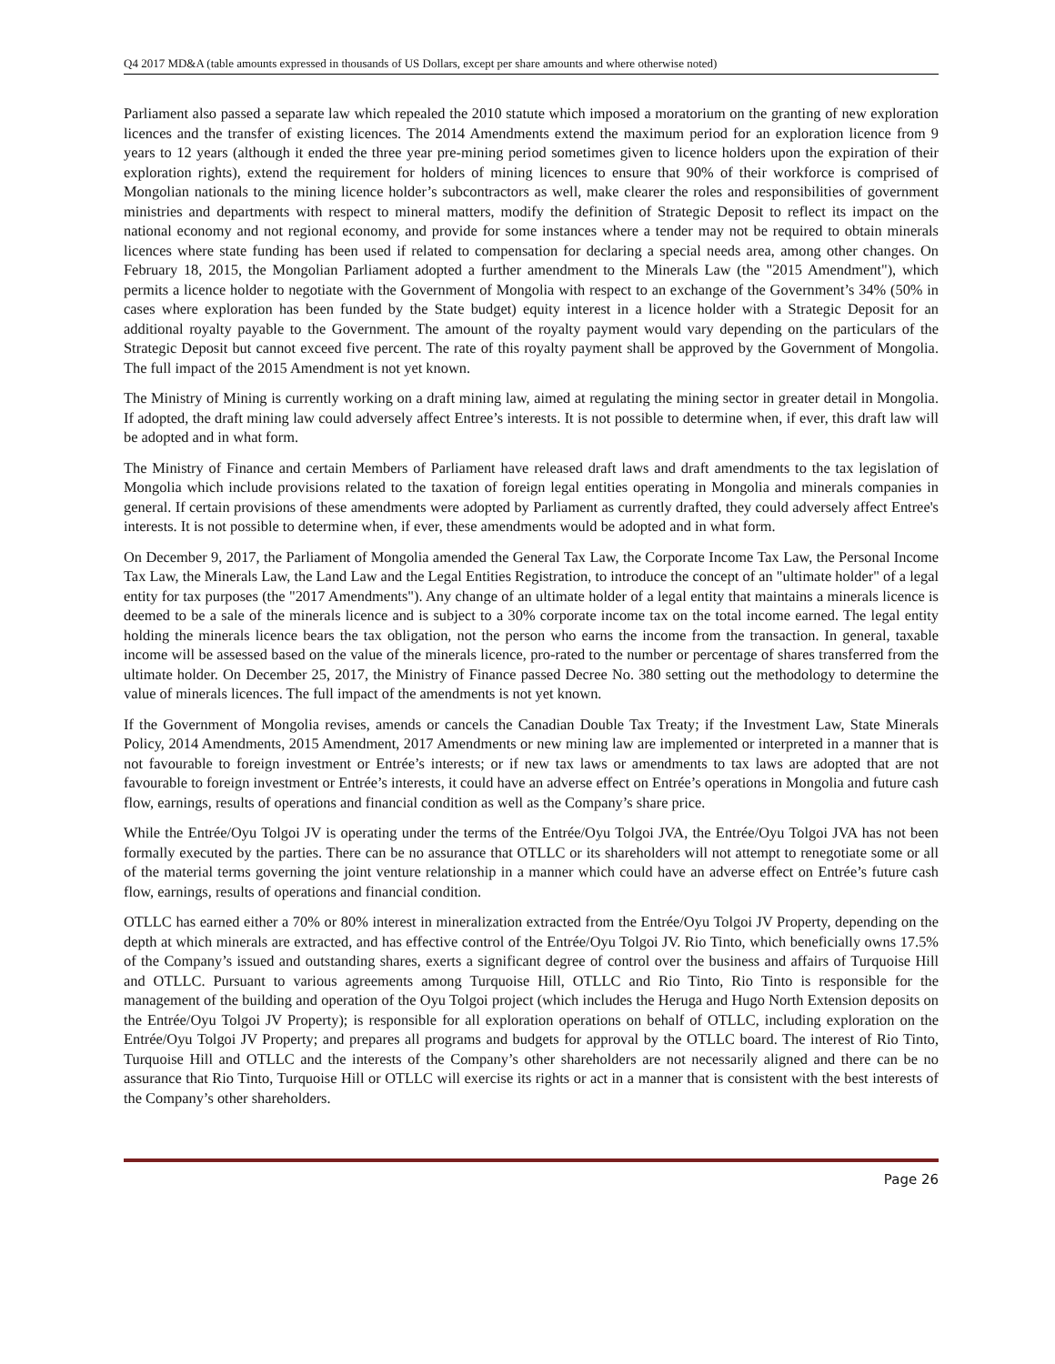Q4 2017 MD&A (table amounts expressed in thousands of US Dollars, except per share amounts and where otherwise noted)
Parliament also passed a separate law which repealed the 2010 statute which imposed a moratorium on the granting of new exploration licences and the transfer of existing licences. The 2014 Amendments extend the maximum period for an exploration licence from 9 years to 12 years (although it ended the three year pre-mining period sometimes given to licence holders upon the expiration of their exploration rights), extend the requirement for holders of mining licences to ensure that 90% of their workforce is comprised of Mongolian nationals to the mining licence holder’s subcontractors as well, make clearer the roles and responsibilities of government ministries and departments with respect to mineral matters, modify the definition of Strategic Deposit to reflect its impact on the national economy and not regional economy, and provide for some instances where a tender may not be required to obtain minerals licences where state funding has been used if related to compensation for declaring a special needs area, among other changes. On February 18, 2015, the Mongolian Parliament adopted a further amendment to the Minerals Law (the "2015 Amendment"), which permits a licence holder to negotiate with the Government of Mongolia with respect to an exchange of the Government’s 34% (50% in cases where exploration has been funded by the State budget) equity interest in a licence holder with a Strategic Deposit for an additional royalty payable to the Government. The amount of the royalty payment would vary depending on the particulars of the Strategic Deposit but cannot exceed five percent. The rate of this royalty payment shall be approved by the Government of Mongolia. The full impact of the 2015 Amendment is not yet known.
The Ministry of Mining is currently working on a draft mining law, aimed at regulating the mining sector in greater detail in Mongolia. If adopted, the draft mining law could adversely affect Entree’s interests. It is not possible to determine when, if ever, this draft law will be adopted and in what form.
The Ministry of Finance and certain Members of Parliament have released draft laws and draft amendments to the tax legislation of Mongolia which include provisions related to the taxation of foreign legal entities operating in Mongolia and minerals companies in general. If certain provisions of these amendments were adopted by Parliament as currently drafted, they could adversely affect Entree's interests. It is not possible to determine when, if ever, these amendments would be adopted and in what form.
On December 9, 2017, the Parliament of Mongolia amended the General Tax Law, the Corporate Income Tax Law, the Personal Income Tax Law, the Minerals Law, the Land Law and the Legal Entities Registration, to introduce the concept of an "ultimate holder" of a legal entity for tax purposes (the "2017 Amendments"). Any change of an ultimate holder of a legal entity that maintains a minerals licence is deemed to be a sale of the minerals licence and is subject to a 30% corporate income tax on the total income earned. The legal entity holding the minerals licence bears the tax obligation, not the person who earns the income from the transaction. In general, taxable income will be assessed based on the value of the minerals licence, pro-rated to the number or percentage of shares transferred from the ultimate holder. On December 25, 2017, the Ministry of Finance passed Decree No. 380 setting out the methodology to determine the value of minerals licences. The full impact of the amendments is not yet known.
If the Government of Mongolia revises, amends or cancels the Canadian Double Tax Treaty; if the Investment Law, State Minerals Policy, 2014 Amendments, 2015 Amendment, 2017 Amendments or new mining law are implemented or interpreted in a manner that is not favourable to foreign investment or Entrée’s interests; or if new tax laws or amendments to tax laws are adopted that are not favourable to foreign investment or Entrée’s interests, it could have an adverse effect on Entrée’s operations in Mongolia and future cash flow, earnings, results of operations and financial condition as well as the Company’s share price.
While the Entrée/Oyu Tolgoi JV is operating under the terms of the Entrée/Oyu Tolgoi JVA, the Entrée/Oyu Tolgoi JVA has not been formally executed by the parties. There can be no assurance that OTLLC or its shareholders will not attempt to renegotiate some or all of the material terms governing the joint venture relationship in a manner which could have an adverse effect on Entrée’s future cash flow, earnings, results of operations and financial condition.
OTLLC has earned either a 70% or 80% interest in mineralization extracted from the Entrée/Oyu Tolgoi JV Property, depending on the depth at which minerals are extracted, and has effective control of the Entrée/Oyu Tolgoi JV. Rio Tinto, which beneficially owns 17.5% of the Company’s issued and outstanding shares, exerts a significant degree of control over the business and affairs of Turquoise Hill and OTLLC. Pursuant to various agreements among Turquoise Hill, OTLLC and Rio Tinto, Rio Tinto is responsible for the management of the building and operation of the Oyu Tolgoi project (which includes the Heruga and Hugo North Extension deposits on the Entrée/Oyu Tolgoi JV Property); is responsible for all exploration operations on behalf of OTLLC, including exploration on the Entrée/Oyu Tolgoi JV Property; and prepares all programs and budgets for approval by the OTLLC board. The interest of Rio Tinto, Turquoise Hill and OTLLC and the interests of the Company’s other shareholders are not necessarily aligned and there can be no assurance that Rio Tinto, Turquoise Hill or OTLLC will exercise its rights or act in a manner that is consistent with the best interests of the Company’s other shareholders.
Page 26